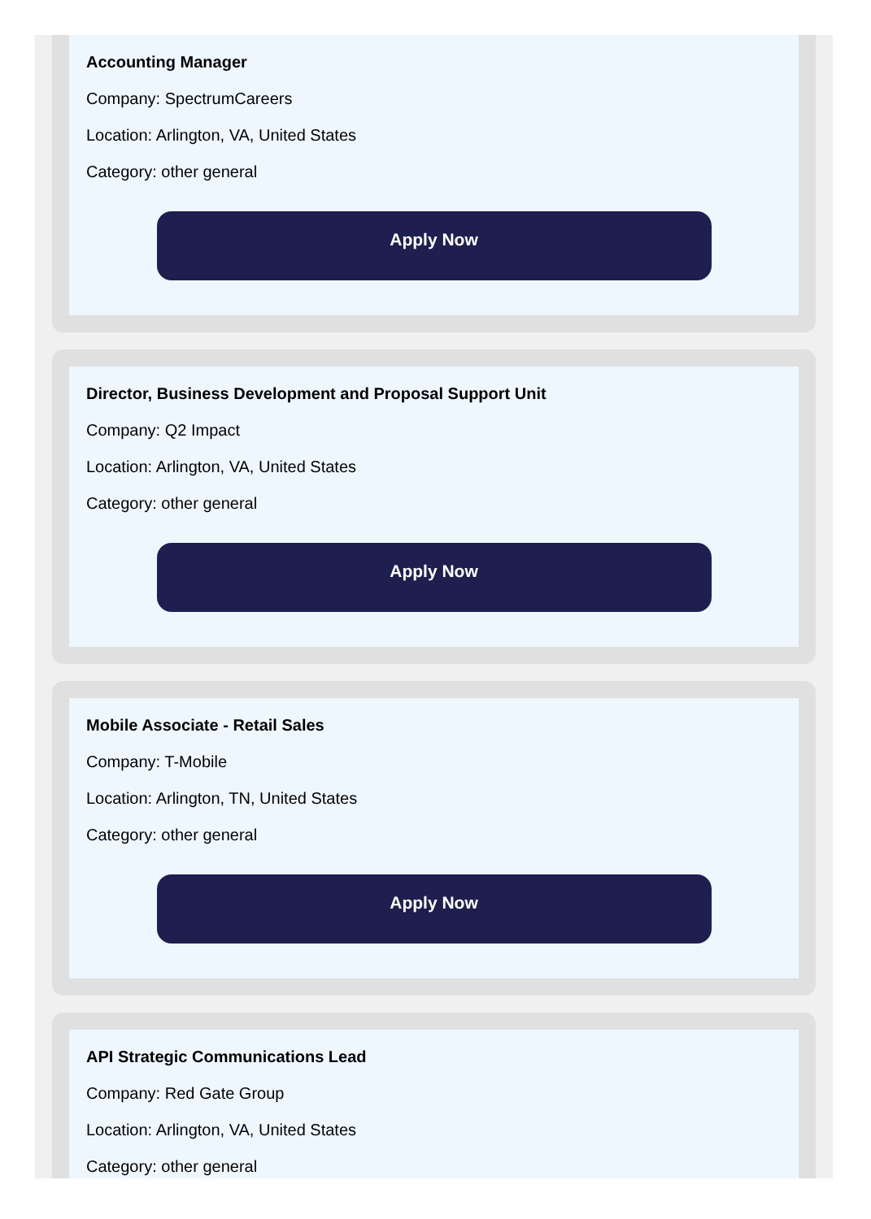Accounting Manager
Company: SpectrumCareers
Location: Arlington, VA, United States
Category: other general
Apply Now
Director, Business Development and Proposal Support Unit
Company: Q2 Impact
Location: Arlington, VA, United States
Category: other general
Apply Now
Mobile Associate - Retail Sales
Company: T-Mobile
Location: Arlington, TN, United States
Category: other general
Apply Now
API Strategic Communications Lead
Company: Red Gate Group
Location: Arlington, VA, United States
Category: other general